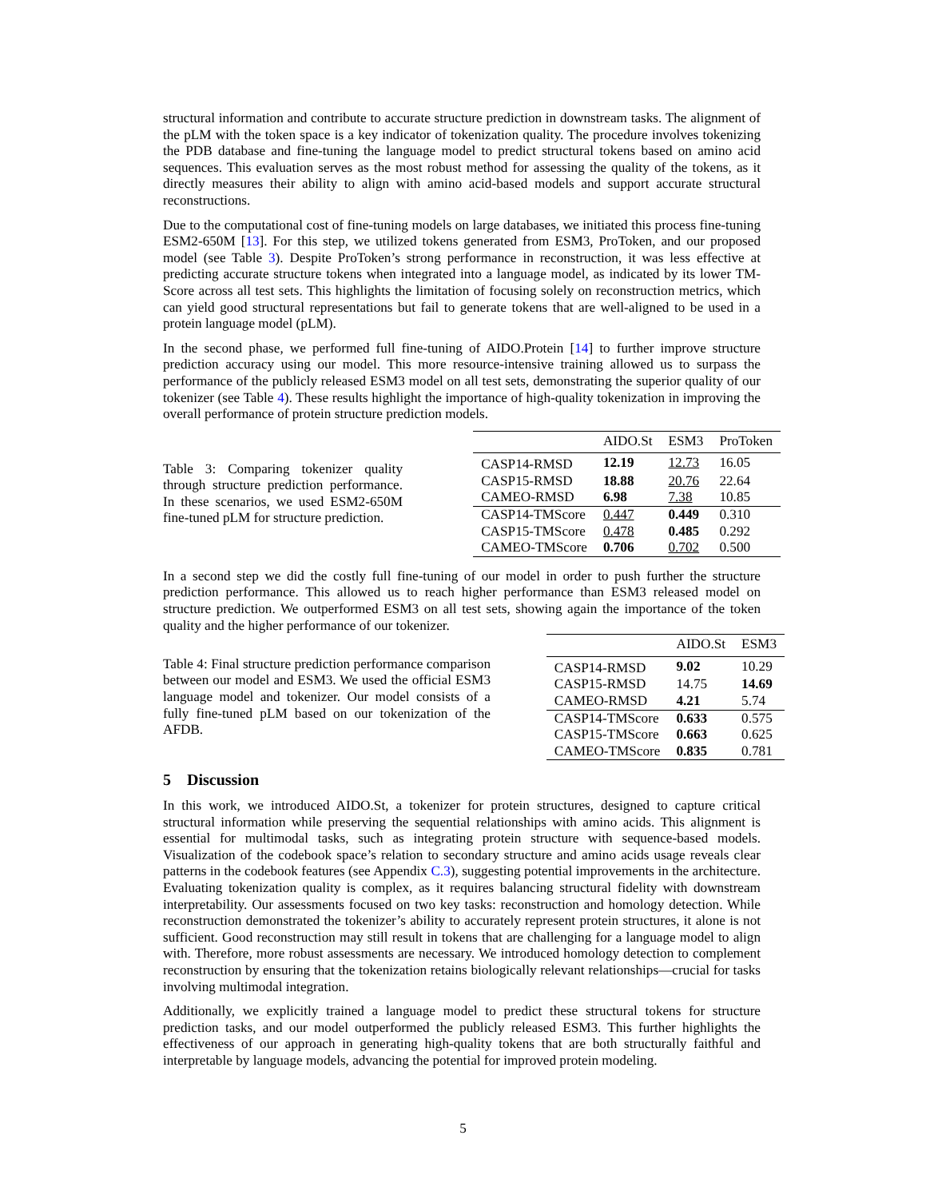structural information and contribute to accurate structure prediction in downstream tasks. The alignment of the pLM with the token space is a key indicator of tokenization quality. The procedure involves tokenizing the PDB database and fine-tuning the language model to predict structural tokens based on amino acid sequences. This evaluation serves as the most robust method for assessing the quality of the tokens, as it directly measures their ability to align with amino acid-based models and support accurate structural reconstructions.
Due to the computational cost of fine-tuning models on large databases, we initiated this process fine-tuning ESM2-650M [13]. For this step, we utilized tokens generated from ESM3, ProToken, and our proposed model (see Table 3). Despite ProToken’s strong performance in reconstruction, it was less effective at predicting accurate structure tokens when integrated into a language model, as indicated by its lower TM-Score across all test sets. This highlights the limitation of focusing solely on reconstruction metrics, which can yield good structural representations but fail to generate tokens that are well-aligned to be used in a protein language model (pLM).
In the second phase, we performed full fine-tuning of AIDO.Protein [14] to further improve structure prediction accuracy using our model. This more resource-intensive training allowed us to surpass the performance of the publicly released ESM3 model on all test sets, demonstrating the superior quality of our tokenizer (see Table 4). These results highlight the importance of high-quality tokenization in improving the overall performance of protein structure prediction models.
Table 3: Comparing tokenizer quality through structure prediction performance. In these scenarios, we used ESM2-650M fine-tuned pLM for structure prediction.
| | AIDO.St | ESM3 | ProToken |
| --- | --- | --- | --- |
| CASP14-RMSD | 12.19 | 12.73 | 16.05 |
| CASP15-RMSD | 18.88 | 20.76 | 22.64 |
| CAMEO-RMSD | 6.98 | 7.38 | 10.85 |
| CASP14-TMScore | 0.447 | 0.449 | 0.310 |
| CASP15-TMScore | 0.478 | 0.485 | 0.292 |
| CAMEO-TMScore | 0.706 | 0.702 | 0.500 |
In a second step we did the costly full fine-tuning of our model in order to push further the structure prediction performance. This allowed us to reach higher performance than ESM3 released model on structure prediction. We outperformed ESM3 on all test sets, showing again the importance of the token quality and the higher performance of our tokenizer.
Table 4: Final structure prediction performance comparison between our model and ESM3. We used the official ESM3 language model and tokenizer. Our model consists of a fully fine-tuned pLM based on our tokenization of the AFDB.
| | AIDO.St | ESM3 |
| --- | --- | --- |
| CASP14-RMSD | 9.02 | 10.29 |
| CASP15-RMSD | 14.75 | 14.69 |
| CAMEO-RMSD | 4.21 | 5.74 |
| CASP14-TMScore | 0.633 | 0.575 |
| CASP15-TMScore | 0.663 | 0.625 |
| CAMEO-TMScore | 0.835 | 0.781 |
5 Discussion
In this work, we introduced AIDO.St, a tokenizer for protein structures, designed to capture critical structural information while preserving the sequential relationships with amino acids. This alignment is essential for multimodal tasks, such as integrating protein structure with sequence-based models. Visualization of the codebook space’s relation to secondary structure and amino acids usage reveals clear patterns in the codebook features (see Appendix C.3), suggesting potential improvements in the architecture. Evaluating tokenization quality is complex, as it requires balancing structural fidelity with downstream interpretability. Our assessments focused on two key tasks: reconstruction and homology detection. While reconstruction demonstrated the tokenizer’s ability to accurately represent protein structures, it alone is not sufficient. Good reconstruction may still result in tokens that are challenging for a language model to align with. Therefore, more robust assessments are necessary. We introduced homology detection to complement reconstruction by ensuring that the tokenization retains biologically relevant relationships—crucial for tasks involving multimodal integration.
Additionally, we explicitly trained a language model to predict these structural tokens for structure prediction tasks, and our model outperformed the publicly released ESM3. This further highlights the effectiveness of our approach in generating high-quality tokens that are both structurally faithful and interpretable by language models, advancing the potential for improved protein modeling.
5